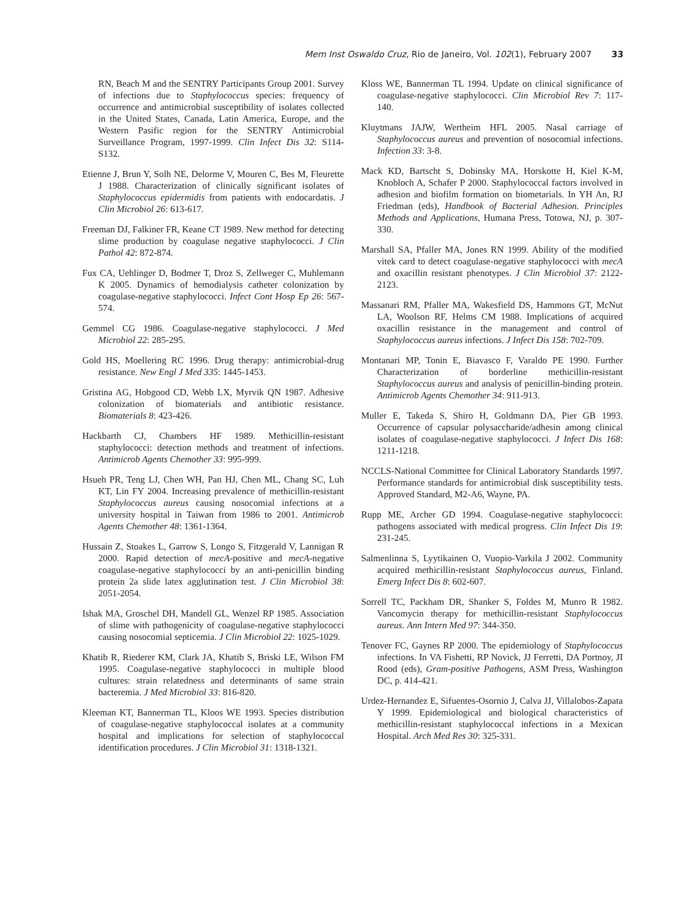Mem Inst Oswaldo Cruz, Rio de Janeiro, Vol. 102(1), February 2007 33
RN, Beach M and the SENTRY Participants Group 2001. Survey of infections due to Staphylococcus species: frequency of occurrence and antimicrobial susceptibility of isolates collected in the United States, Canada, Latin America, Europe, and the Western Pasific region for the SENTRY Antimicrobial Surveillance Program, 1997-1999. Clin Infect Dis 32: S114-S132.
Etienne J, Brun Y, Solh NE, Delorme V, Mouren C, Bes M, Fleurette J 1988. Characterization of clinically significant isolates of Staphylococcus epidermidis from patients with endocardatis. J Clin Microbiol 26: 613-617.
Freeman DJ, Falkiner FR, Keane CT 1989. New method for detecting slime production by coagulase negative staphylococci. J Clin Pathol 42: 872-874.
Fux CA, Uehlinger D, Bodmer T, Droz S, Zellweger C, Muhlemann K 2005. Dynamics of hemodialysis catheter colonization by coagulase-negative staphylococci. Infect Cont Hosp Ep 26: 567-574.
Gemmel CG 1986. Coagulase-negative staphylococci. J Med Microbiol 22: 285-295.
Gold HS, Moellering RC 1996. Drug therapy: antimicrobial-drug resistance. New Engl J Med 335: 1445-1453.
Gristina AG, Hobgood CD, Webb LX, Myrvik QN 1987. Adhesive colonization of biomaterials and antibiotic resistance. Biomaterials 8: 423-426.
Hackbarth CJ, Chambers HF 1989. Methicillin-resistant staphylococci: detection methods and treatment of infections. Antimicrob Agents Chemother 33: 995-999.
Hsueh PR, Teng LJ, Chen WH, Pan HJ, Chen ML, Chang SC, Luh KT, Lin FY 2004. Increasing prevalence of methicillin-resistant Staphylococcus aureus causing nosocomial infections at a university hospital in Taiwan from 1986 to 2001. Antimicrob Agents Chemother 48: 1361-1364.
Hussain Z, Stoakes L, Garrow S, Longo S, Fitzgerald V, Lannigan R 2000. Rapid detection of mecA-positive and mecA-negative coagulase-negative staphylococci by an anti-penicillin binding protein 2a slide latex agglutination test. J Clin Microbiol 38: 2051-2054.
Ishak MA, Groschel DH, Mandell GL, Wenzel RP 1985. Association of slime with pathogenicity of coagulase-negative staphylococci causing nosocomial septicemia. J Clin Microbiol 22: 1025-1029.
Khatib R, Riederer KM, Clark JA, Khatib S, Briski LE, Wilson FM 1995. Coagulase-negative staphylococci in multiple blood cultures: strain relatedness and determinants of same strain bacteremia. J Med Microbiol 33: 816-820.
Kleeman KT, Bannerman TL, Kloos WE 1993. Species distribution of coagulase-negative staphylococcal isolates at a community hospital and implications for selection of staphylococcal identification procedures. J Clin Microbiol 31: 1318-1321.
Kloss WE, Bannerman TL 1994. Update on clinical significance of coagulase-negative staphylococci. Clin Microbiol Rev 7: 117-140.
Kluytmans JAJW, Wertheim HFL 2005. Nasal carriage of Staphylococcus aureus and prevention of nosocomial infections. Infection 33: 3-8.
Mack KD, Bartscht S, Dobinsky MA, Horskotte H, Kiel K-M, Knobloch A, Schafer P 2000. Staphylococcal factors involved in adhesion and biofilm formation on biometarials. In YH An, RJ Friedman (eds), Handbook of Bacterial Adhesion. Principles Methods and Applications, Humana Press, Totowa, NJ, p. 307-330.
Marshall SA, Pfaller MA, Jones RN 1999. Ability of the modified vitek card to detect coagulase-negative staphylococci with mecA and oxacillin resistant phenotypes. J Clin Microbiol 37: 2122-2123.
Massanari RM, Pfaller MA, Wakesfield DS, Hammons GT, McNut LA, Woolson RF, Helms CM 1988. Implications of acquired oxacillin resistance in the management and control of Staphylococcus aureus infections. J Infect Dis 158: 702-709.
Montanari MP, Tonin E, Biavasco F, Varaldo PE 1990. Further Characterization of borderline methicillin-resistant Staphylococcus aureus and analysis of penicillin-binding protein. Antimicrob Agents Chemother 34: 911-913.
Muller E, Takeda S, Shiro H, Goldmann DA, Pier GB 1993. Occurrence of capsular polysaccharide/adhesin among clinical isolates of coagulase-negative staphylococci. J Infect Dis 168: 1211-1218.
NCCLS-National Committee for Clinical Laboratory Standards 1997. Performance standards for antimicrobial disk susceptibility tests. Approved Standard, M2-A6, Wayne, PA.
Rupp ME, Archer GD 1994. Coagulase-negative staphylococci: pathogens associated with medical progress. Clin Infect Dis 19: 231-245.
Salmenlinna S, Lyytikainen O, Vuopio-Varkila J 2002. Community acquired methicillin-resistant Staphylococcus aureus, Finland. Emerg Infect Dis 8: 602-607.
Sorrell TC, Packham DR, Shanker S, Foldes M, Munro R 1982. Vancomycin therapy for methicillin-resistant Staphylococcus aureus. Ann Intern Med 97: 344-350.
Tenover FC, Gaynes RP 2000. The epidemiology of Staphylococcus infections. In VA Fishetti, RP Novick, JJ Ferretti, DA Portnoy, JI Rood (eds), Gram-positive Pathogens, ASM Press, Washington DC, p. 414-421.
Urdez-Hernandez E, Sifuentes-Osornio J, Calva JJ, Villalobos-Zapata Y 1999. Epidemiological and biological characteristics of methicillin-resistant staphylococcal infections in a Mexican Hospital. Arch Med Res 30: 325-331.